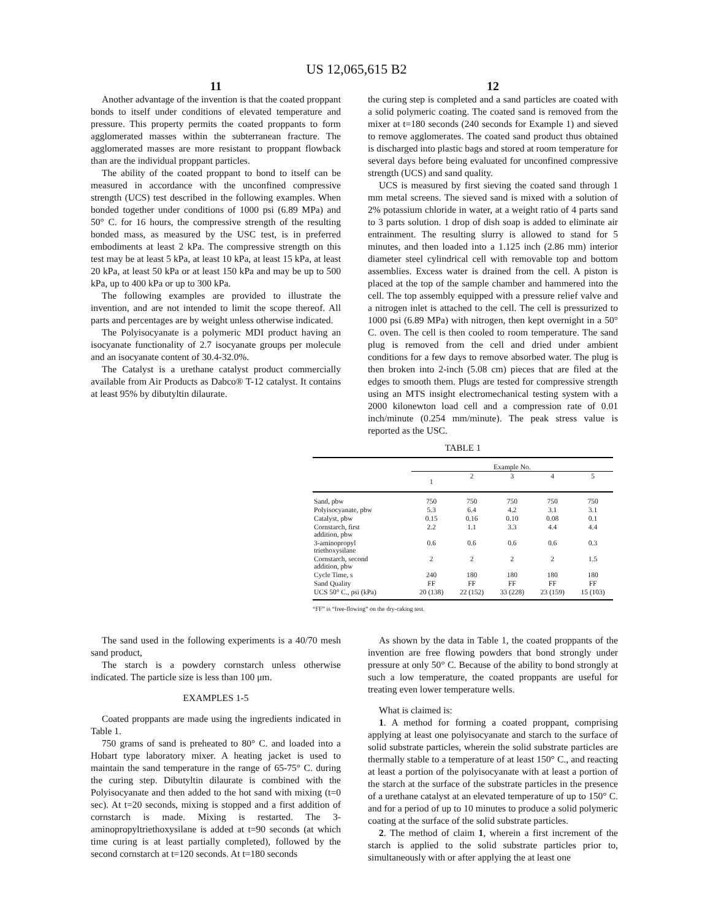US 12,065,615 B2
11
Another advantage of the invention is that the coated proppant bonds to itself under conditions of elevated temperature and pressure. This property permits the coated proppants to form agglomerated masses within the subterranean fracture. The agglomerated masses are more resistant to proppant flowback than are the individual proppant particles.
The ability of the coated proppant to bond to itself can be measured in accordance with the unconfined compressive strength (UCS) test described in the following examples. When bonded together under conditions of 1000 psi (6.89 MPa) and 50° C. for 16 hours, the compressive strength of the resulting bonded mass, as measured by the USC test, is in preferred embodiments at least 2 kPa. The compressive strength on this test may be at least 5 kPa, at least 10 kPa, at least 15 kPa, at least 20 kPa, at least 50 kPa or at least 150 kPa and may be up to 500 kPa, up to 400 kPa or up to 300 kPa.
The following examples are provided to illustrate the invention, and are not intended to limit the scope thereof. All parts and percentages are by weight unless otherwise indicated.
The Polyisocyanate is a polymeric MDI product having an isocyanate functionality of 2.7 isocyanate groups per molecule and an isocyanate content of 30.4-32.0%.
The Catalyst is a urethane catalyst product commercially available from Air Products as Dabco® T-12 catalyst. It contains at least 95% by dibutyltin dilaurate.
12
the curing step is completed and a sand particles are coated with a solid polymeric coating. The coated sand is removed from the mixer at t=180 seconds (240 seconds for Example 1) and sieved to remove agglomerates. The coated sand product thus obtained is discharged into plastic bags and stored at room temperature for several days before being evaluated for unconfined compressive strength (UCS) and sand quality.
UCS is measured by first sieving the coated sand through 1 mm metal screens. The sieved sand is mixed with a solution of 2% potassium chloride in water, at a weight ratio of 4 parts sand to 3 parts solution. 1 drop of dish soap is added to eliminate air entrainment. The resulting slurry is allowed to stand for 5 minutes, and then loaded into a 1.125 inch (2.86 mm) interior diameter steel cylindrical cell with removable top and bottom assemblies. Excess water is drained from the cell. A piston is placed at the top of the sample chamber and hammered into the cell. The top assembly equipped with a pressure relief valve and a nitrogen inlet is attached to the cell. The cell is pressurized to 1000 psi (6.89 MPa) with nitrogen, then kept overnight in a 50° C. oven. The cell is then cooled to room temperature. The sand plug is removed from the cell and dried under ambient conditions for a few days to remove absorbed water. The plug is then broken into 2-inch (5.08 cm) pieces that are filed at the edges to smooth them. Plugs are tested for compressive strength using an MTS insight electromechanical testing system with a 2000 kilonewton load cell and a compression rate of 0.01 inch/minute (0.254 mm/minute). The peak stress value is reported as the USC.
TABLE 1
| | Example No. | | | | |
| --- | --- | --- | --- | --- | --- |
| | 1 | 2 | 3 | 4 | 5 |
| Sand, pbw | 750 | 750 | 750 | 750 | 750 |
| Polyisocyanate, pbw | 5.3 | 6.4 | 4.2 | 3.1 | 3.1 |
| Catalyst, pbw | 0.15 | 0.16 | 0.10 | 0.08 | 0.1 |
| Cornstarch, first addition, pbw | 2.2 | 1.1 | 3.3 | 4.4 | 4.4 |
| 3-aminopropyl triethoxysilane | 0.6 | 0.6 | 0.6 | 0.6 | 0.3 |
| Cornstarch, second addition, pbw | 2 | 2 | 2 | 2 | 1.5 |
| Cycle Time, s | 240 | 180 | 180 | 180 | 180 |
| Sand Quality | FF | FF | FF | FF | FF |
| UCS 50° C., psi (kPa) | 20 (138) | 22 (152) | 33 (228) | 23 (159) | 15 (103) |
“FF” is “free-flowing” on the dry-caking test.
The sand used in the following experiments is a 40/70 mesh sand product,
The starch is a powdery cornstarch unless otherwise indicated. The particle size is less than 100 μm.
EXAMPLES 1-5
Coated proppants are made using the ingredients indicated in Table 1.
750 grams of sand is preheated to 80° C. and loaded into a Hobart type laboratory mixer. A heating jacket is used to maintain the sand temperature in the range of 65-75° C. during the curing step. Dibutyltin dilaurate is combined with the Polyisocyanate and then added to the hot sand with mixing (t=0 sec). At t=20 seconds, mixing is stopped and a first addition of cornstarch is made. Mixing is restarted. The 3-aminopropyltriethoxysilane is added at t=90 seconds (at which time curing is at least partially completed), followed by the second cornstarch at t=120 seconds. At t=180 seconds
As shown by the data in Table 1, the coated proppants of the invention are free flowing powders that bond strongly under pressure at only 50° C. Because of the ability to bond strongly at such a low temperature, the coated proppants are useful for treating even lower temperature wells.
What is claimed is:
1. A method for forming a coated proppant, comprising applying at least one polyisocyanate and starch to the surface of solid substrate particles, wherein the solid substrate particles are thermally stable to a temperature of at least 150° C., and reacting at least a portion of the polyisocyanate with at least a portion of the starch at the surface of the substrate particles in the presence of a urethane catalyst at an elevated temperature of up to 150° C. and for a period of up to 10 minutes to produce a solid polymeric coating at the surface of the solid substrate particles.
2. The method of claim 1, wherein a first increment of the starch is applied to the solid substrate particles prior to, simultaneously with or after applying the at least one